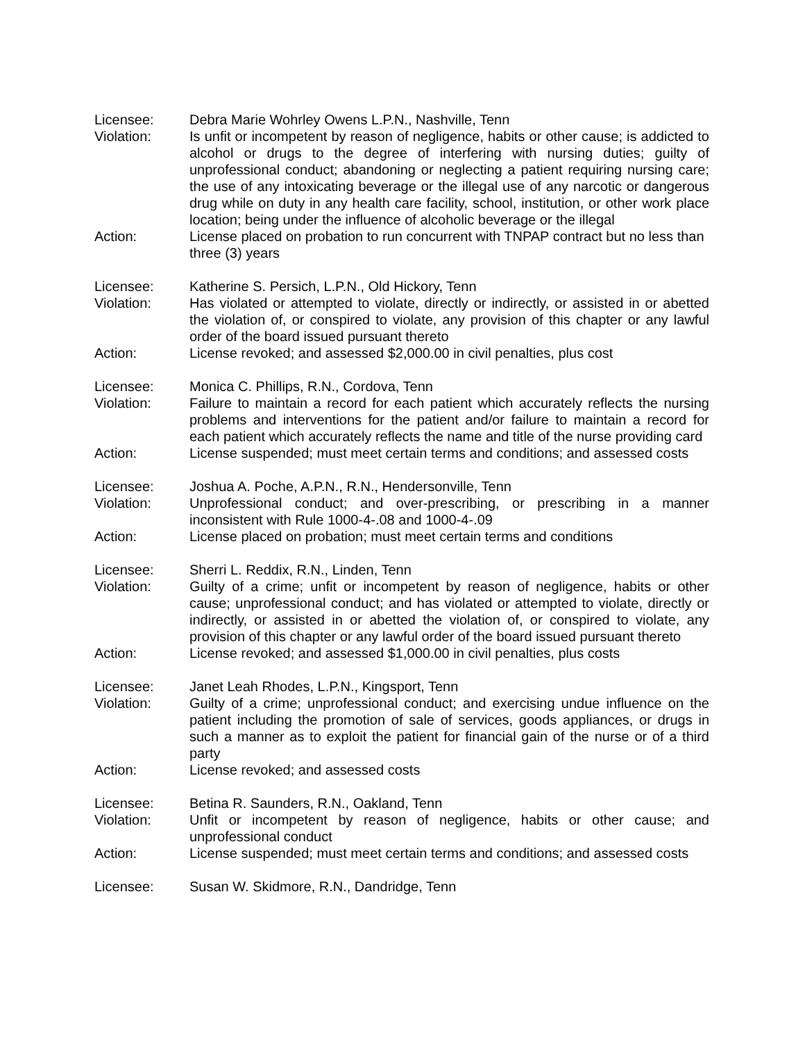Licensee: Debra Marie Wohrley Owens L.P.N., Nashville, Tenn
Violation: Is unfit or incompetent by reason of negligence, habits or other cause; is addicted to alcohol or drugs to the degree of interfering with nursing duties; guilty of unprofessional conduct; abandoning or neglecting a patient requiring nursing care; the use of any intoxicating beverage or the illegal use of any narcotic or dangerous drug while on duty in any health care facility, school, institution, or other work place location; being under the influence of alcoholic beverage or the illegal
Action: License placed on probation to run concurrent with TNPAP contract but no less than three (3) years
Licensee: Katherine S. Persich, L.P.N., Old Hickory, Tenn
Violation: Has violated or attempted to violate, directly or indirectly, or assisted in or abetted the violation of, or conspired to violate, any provision of this chapter or any lawful order of the board issued pursuant thereto
Action: License revoked; and assessed $2,000.00 in civil penalties, plus cost
Licensee: Monica C. Phillips, R.N., Cordova, Tenn
Violation: Failure to maintain a record for each patient which accurately reflects the nursing problems and interventions for the patient and/or failure to maintain a record for each patient which accurately reflects the name and title of the nurse providing card
Action: License suspended; must meet certain terms and conditions; and assessed costs
Licensee: Joshua A. Poche, A.P.N., R.N., Hendersonville, Tenn
Violation: Unprofessional conduct; and over-prescribing, or prescribing in a manner inconsistent with Rule 1000-4-.08 and 1000-4-.09
Action: License placed on probation; must meet certain terms and conditions
Licensee: Sherri L. Reddix, R.N., Linden, Tenn
Violation: Guilty of a crime; unfit or incompetent by reason of negligence, habits or other cause; unprofessional conduct; and has violated or attempted to violate, directly or indirectly, or assisted in or abetted the violation of, or conspired to violate, any provision of this chapter or any lawful order of the board issued pursuant thereto
Action: License revoked; and assessed $1,000.00 in civil penalties, plus costs
Licensee: Janet Leah Rhodes, L.P.N., Kingsport, Tenn
Violation: Guilty of a crime; unprofessional conduct; and exercising undue influence on the patient including the promotion of sale of services, goods appliances, or drugs in such a manner as to exploit the patient for financial gain of the nurse or of a third party
Action: License revoked; and assessed costs
Licensee: Betina R. Saunders, R.N., Oakland, Tenn
Violation: Unfit or incompetent by reason of negligence, habits or other cause; and unprofessional conduct
Action: License suspended; must meet certain terms and conditions; and assessed costs
Licensee: Susan W. Skidmore, R.N., Dandridge, Tenn